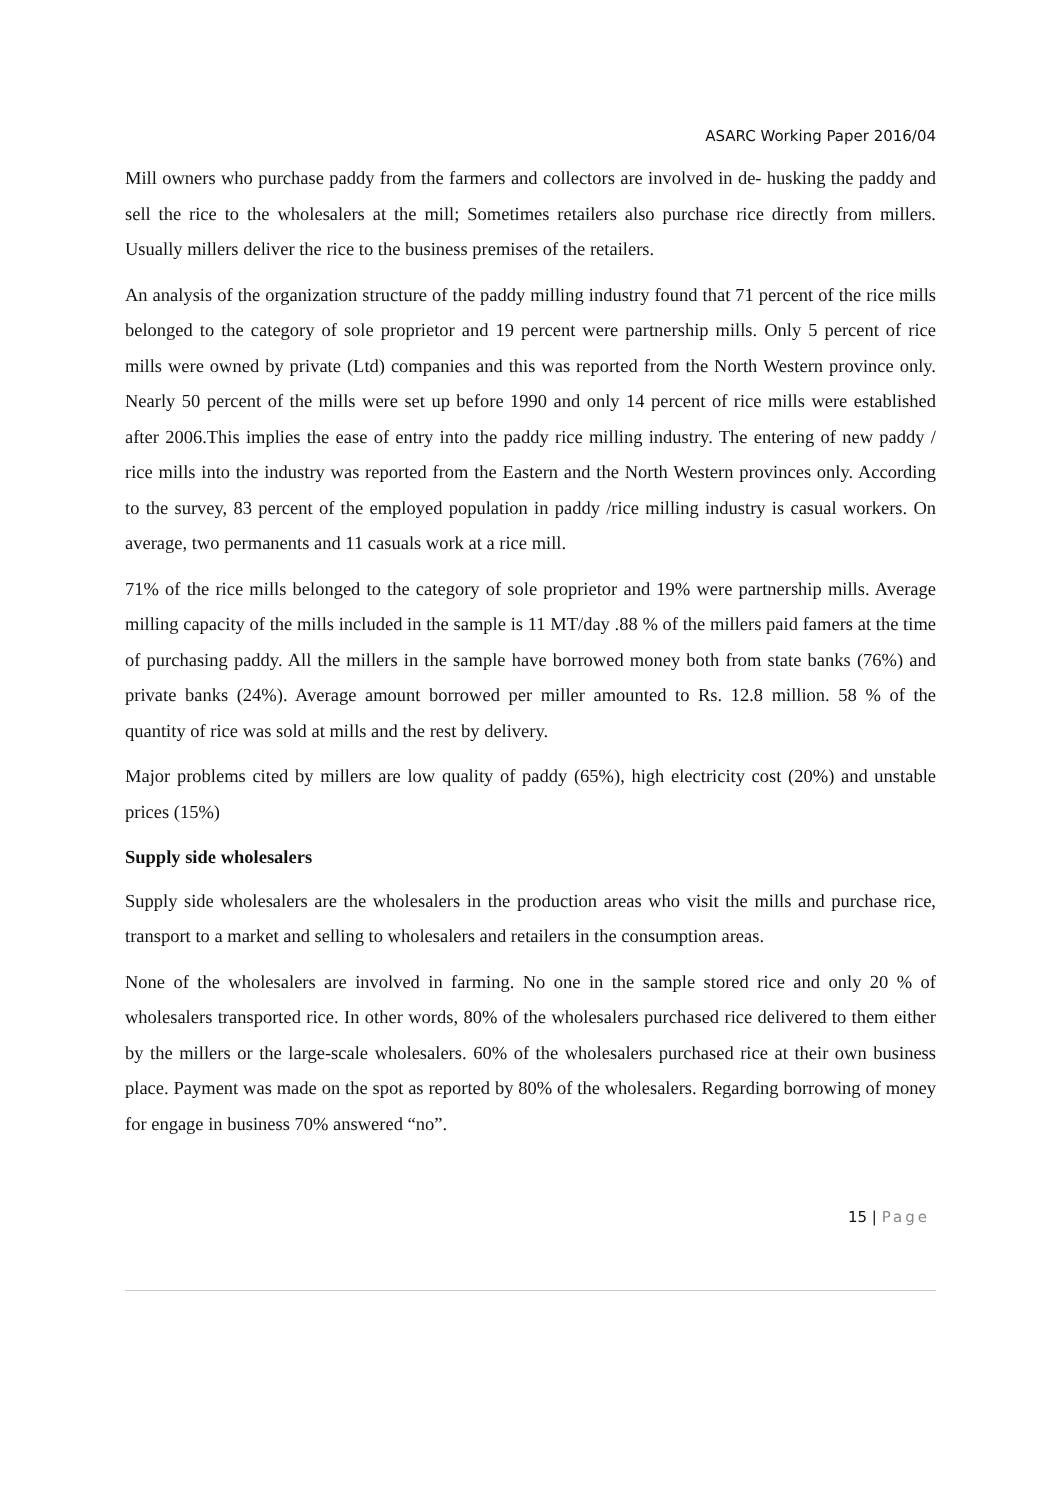ASARC Working Paper 2016/04
Mill owners who purchase paddy from the farmers and collectors are involved in de- husking the paddy and sell the rice to the wholesalers at the mill; Sometimes retailers also purchase rice directly from millers. Usually millers deliver the rice to the business premises of the retailers.
An analysis of the organization structure of the paddy milling industry found that 71 percent of the rice mills belonged to the category of sole proprietor and 19 percent were partnership mills. Only 5 percent of rice mills were owned by private (Ltd) companies and this was reported from the North Western province only. Nearly 50 percent of the mills were set up before 1990 and only 14 percent of rice mills were established after 2006.This implies the ease of entry into the paddy rice milling industry. The entering of new paddy / rice mills into the industry was reported from the Eastern and the North Western provinces only. According to the survey, 83 percent of the employed population in paddy /rice milling industry is casual workers. On average, two permanents and 11 casuals work at a rice mill.
71% of the rice mills belonged to the category of sole proprietor and 19% were partnership mills. Average milling capacity of the mills included in the sample is 11 MT/day .88 % of the millers paid famers at the time of purchasing paddy. All the millers in the sample have borrowed money both from state banks (76%) and private banks (24%). Average amount borrowed per miller amounted to Rs. 12.8 million. 58 % of the quantity of rice was sold at mills and the rest by delivery.
Major problems cited by millers are low quality of paddy (65%), high electricity cost (20%) and unstable prices (15%)
Supply side wholesalers
Supply side wholesalers are the wholesalers in the production areas who visit the mills and purchase rice, transport to a market and selling to wholesalers and retailers in the consumption areas.
None of the wholesalers are involved in farming. No one in the sample stored rice and only 20 % of wholesalers transported rice. In other words, 80% of the wholesalers purchased rice delivered to them either by the millers or the large-scale wholesalers. 60% of the wholesalers purchased rice at their own business place. Payment was made on the spot as reported by 80% of the wholesalers. Regarding borrowing of money for engage in business 70% answered “no”.
15 | Page